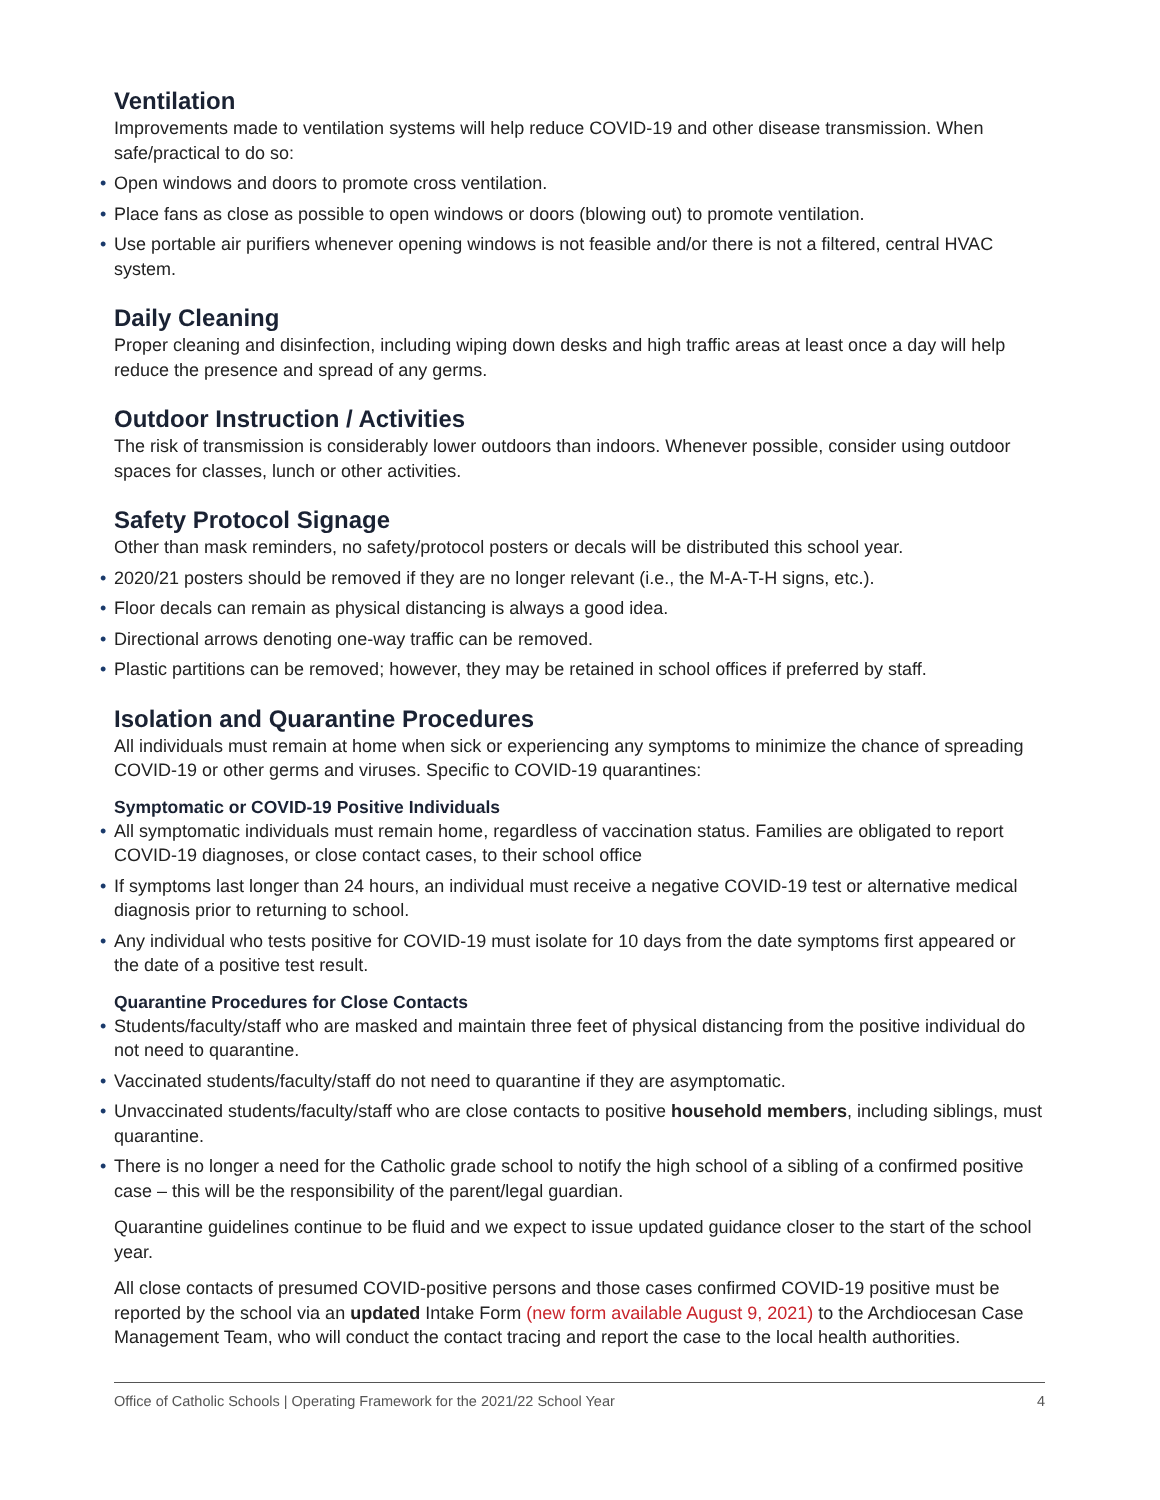Ventilation
Improvements made to ventilation systems will help reduce COVID-19 and other disease transmission. When safe/practical to do so:
• Open windows and doors to promote cross ventilation.
• Place fans as close as possible to open windows or doors (blowing out) to promote ventilation.
• Use portable air purifiers whenever opening windows is not feasible and/or there is not a filtered, central HVAC system.
Daily Cleaning
Proper cleaning and disinfection, including wiping down desks and high traffic areas at least once a day will help reduce the presence and spread of any germs.
Outdoor Instruction / Activities
The risk of transmission is considerably lower outdoors than indoors. Whenever possible, consider using outdoor spaces for classes, lunch or other activities.
Safety Protocol Signage
Other than mask reminders, no safety/protocol posters or decals will be distributed this school year.
• 2020/21 posters should be removed if they are no longer relevant (i.e., the M-A-T-H signs, etc.).
• Floor decals can remain as physical distancing is always a good idea.
• Directional arrows denoting one-way traffic can be removed.
• Plastic partitions can be removed; however, they may be retained in school offices if preferred by staff.
Isolation and Quarantine Procedures
All individuals must remain at home when sick or experiencing any symptoms to minimize the chance of spreading COVID-19 or other germs and viruses. Specific to COVID-19 quarantines:
Symptomatic or COVID-19 Positive Individuals
• All symptomatic individuals must remain home, regardless of vaccination status. Families are obligated to report COVID-19 diagnoses, or close contact cases, to their school office
• If symptoms last longer than 24 hours, an individual must receive a negative COVID-19 test or alternative medical diagnosis prior to returning to school.
• Any individual who tests positive for COVID-19 must isolate for 10 days from the date symptoms first appeared or the date of a positive test result.
Quarantine Procedures for Close Contacts
• Students/faculty/staff who are masked and maintain three feet of physical distancing from the positive individual do not need to quarantine.
• Vaccinated students/faculty/staff do not need to quarantine if they are asymptomatic.
• Unvaccinated students/faculty/staff who are close contacts to positive household members, including siblings, must quarantine.
• There is no longer a need for the Catholic grade school to notify the high school of a sibling of a confirmed positive case – this will be the responsibility of the parent/legal guardian.
Quarantine guidelines continue to be fluid and we expect to issue updated guidance closer to the start of the school year.
All close contacts of presumed COVID-positive persons and those cases confirmed COVID-19 positive must be reported by the school via an updated Intake Form (new form available August 9, 2021) to the Archdiocesan Case Management Team, who will conduct the contact tracing and report the case to the local health authorities.
Office of Catholic Schools | Operating Framework for the 2021/22 School Year 4